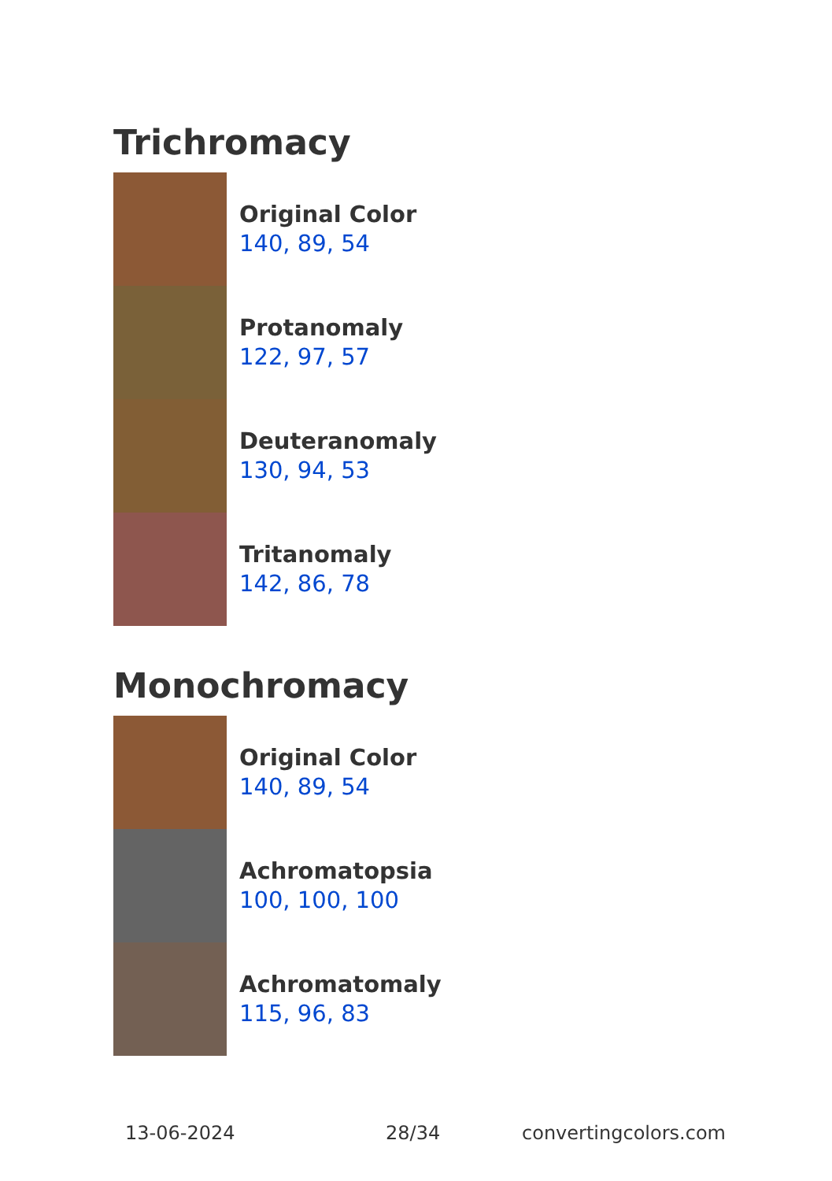Trichromacy
Original Color
140, 89, 54
Protanomaly
122, 97, 57
Deuteranomaly
130, 94, 53
Tritanomaly
142, 86, 78
Monochromacy
Original Color
140, 89, 54
Achromatopsia
100, 100, 100
Achromatomaly
115, 96, 83
13-06-2024 28/34 convertingcolors.com